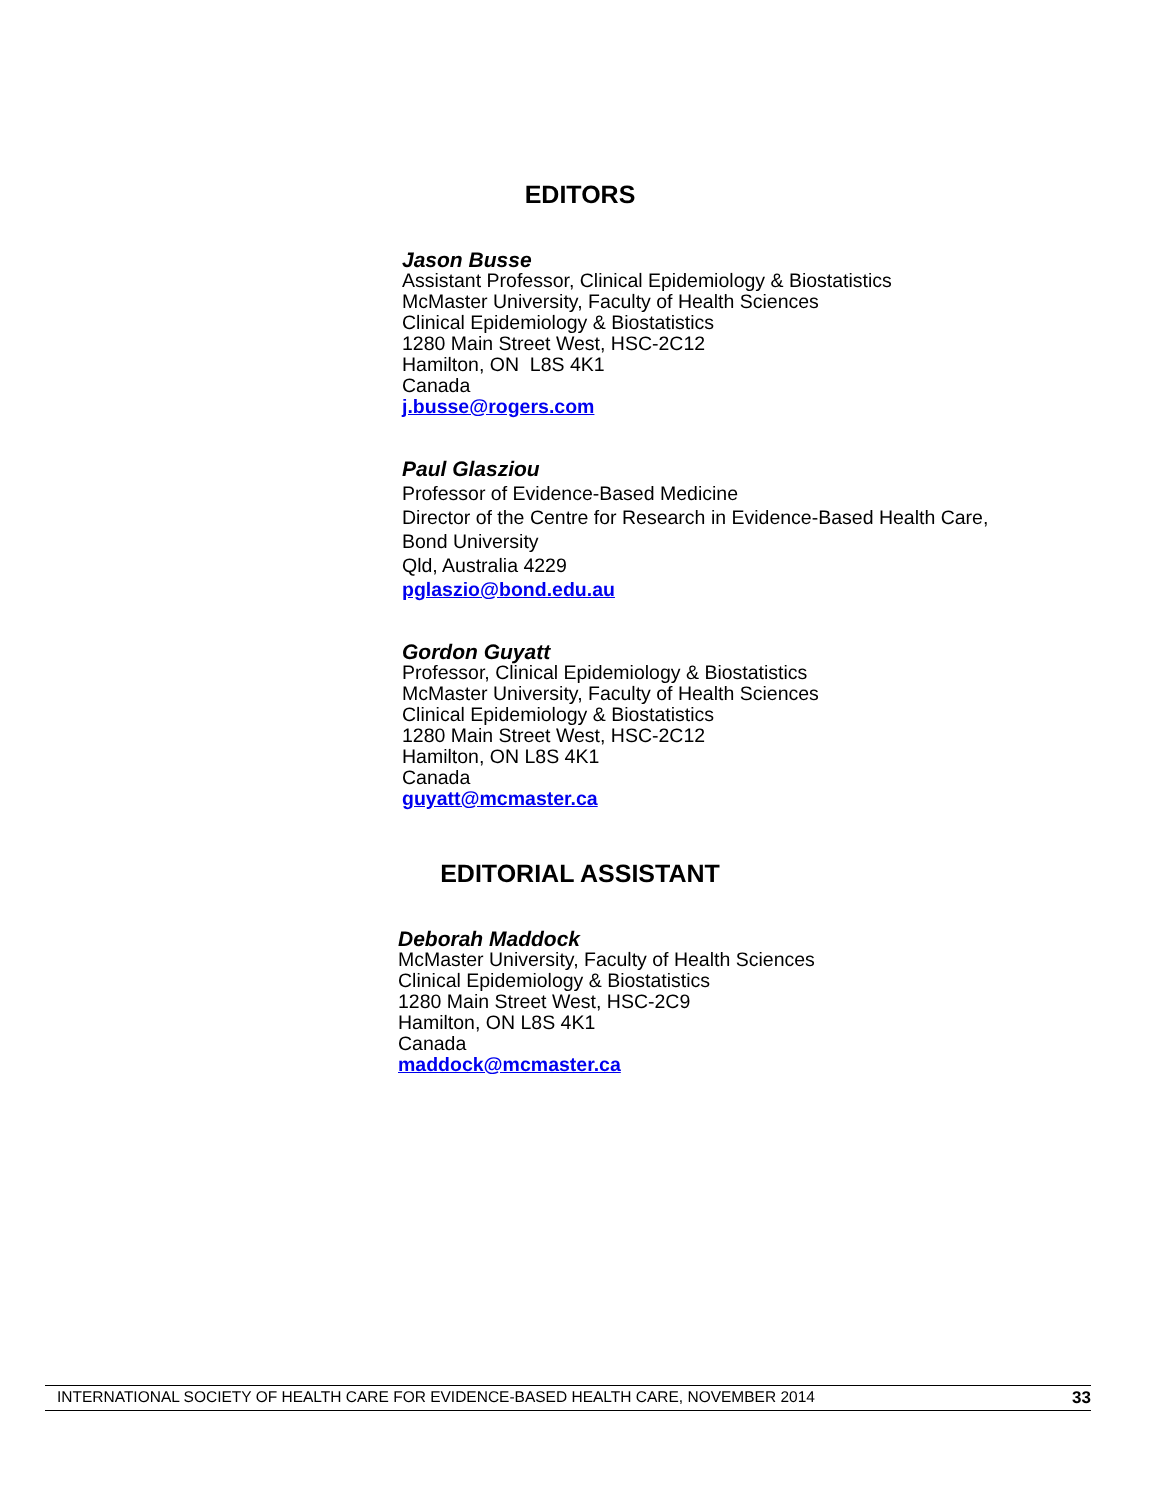EDITORS
Jason Busse
Assistant Professor, Clinical Epidemiology & Biostatistics
McMaster University, Faculty of Health Sciences
Clinical Epidemiology & Biostatistics
1280 Main Street West, HSC-2C12
Hamilton, ON L8S 4K1
Canada
j.busse@rogers.com
Paul Glasziou
Professor of Evidence-Based Medicine
Director of the Centre for Research in Evidence-Based Health Care,
Bond University
Qld, Australia 4229
pglaszio@bond.edu.au
Gordon Guyatt
Professor, Clinical Epidemiology & Biostatistics
McMaster University, Faculty of Health Sciences
Clinical Epidemiology & Biostatistics
1280 Main Street West, HSC-2C12
Hamilton, ON L8S 4K1
Canada
guyatt@mcmaster.ca
EDITORIAL ASSISTANT
Deborah Maddock
McMaster University, Faculty of Health Sciences
Clinical Epidemiology & Biostatistics
1280 Main Street West, HSC-2C9
Hamilton, ON L8S 4K1
Canada
maddock@mcmaster.ca
INTERNATIONAL SOCIETY OF HEALTH CARE FOR EVIDENCE-BASED HEALTH CARE, NOVEMBER 2014 33